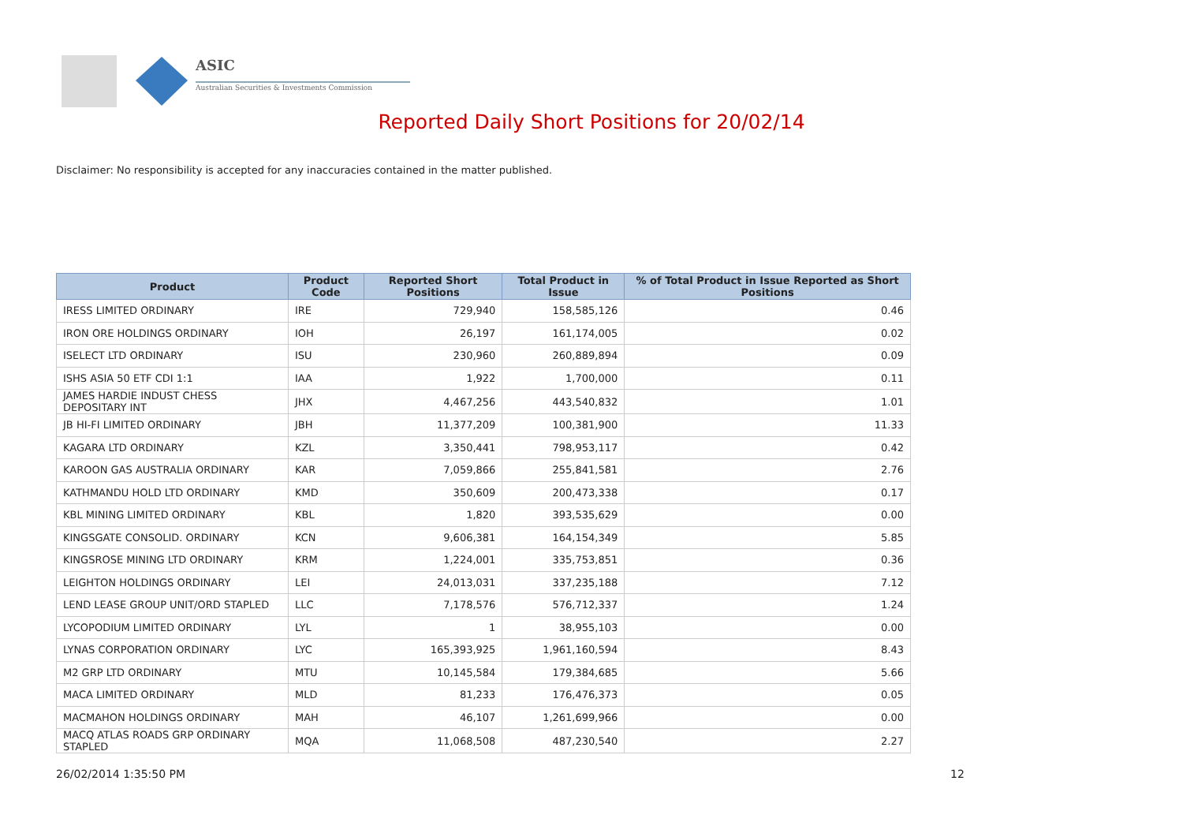ASIC
Australian Securities & Investments Commission
Reported Daily Short Positions for 20/02/14
Disclaimer: No responsibility is accepted for any inaccuracies contained in the matter published.
| Product | Product Code | Reported Short Positions | Total Product in Issue | % of Total Product in Issue Reported as Short Positions |
| --- | --- | --- | --- | --- |
| IRESS LIMITED ORDINARY | IRE | 729,940 | 158,585,126 | 0.46 |
| IRON ORE HOLDINGS ORDINARY | IOH | 26,197 | 161,174,005 | 0.02 |
| ISELECT LTD ORDINARY | ISU | 230,960 | 260,889,894 | 0.09 |
| ISHS ASIA 50 ETF CDI 1:1 | IAA | 1,922 | 1,700,000 | 0.11 |
| JAMES HARDIE INDUST CHESS DEPOSITARY INT | JHX | 4,467,256 | 443,540,832 | 1.01 |
| JB HI-FI LIMITED ORDINARY | JBH | 11,377,209 | 100,381,900 | 11.33 |
| KAGARA LTD ORDINARY | KZL | 3,350,441 | 798,953,117 | 0.42 |
| KAROON GAS AUSTRALIA ORDINARY | KAR | 7,059,866 | 255,841,581 | 2.76 |
| KATHMANDU HOLD LTD ORDINARY | KMD | 350,609 | 200,473,338 | 0.17 |
| KBL MINING LIMITED ORDINARY | KBL | 1,820 | 393,535,629 | 0.00 |
| KINGSGATE CONSOLID. ORDINARY | KCN | 9,606,381 | 164,154,349 | 5.85 |
| KINGSROSE MINING LTD ORDINARY | KRM | 1,224,001 | 335,753,851 | 0.36 |
| LEIGHTON HOLDINGS ORDINARY | LEI | 24,013,031 | 337,235,188 | 7.12 |
| LEND LEASE GROUP UNIT/ORD STAPLED | LLC | 7,178,576 | 576,712,337 | 1.24 |
| LYCOPODIUM LIMITED ORDINARY | LYL | 1 | 38,955,103 | 0.00 |
| LYNAS CORPORATION ORDINARY | LYC | 165,393,925 | 1,961,160,594 | 8.43 |
| M2 GRP LTD ORDINARY | MTU | 10,145,584 | 179,384,685 | 5.66 |
| MACA LIMITED ORDINARY | MLD | 81,233 | 176,476,373 | 0.05 |
| MACMAHON HOLDINGS ORDINARY | MAH | 46,107 | 1,261,699,966 | 0.00 |
| MACQ ATLAS ROADS GRP ORDINARY STAPLED | MQA | 11,068,508 | 487,230,540 | 2.27 |
26/02/2014 1:35:50 PM 12